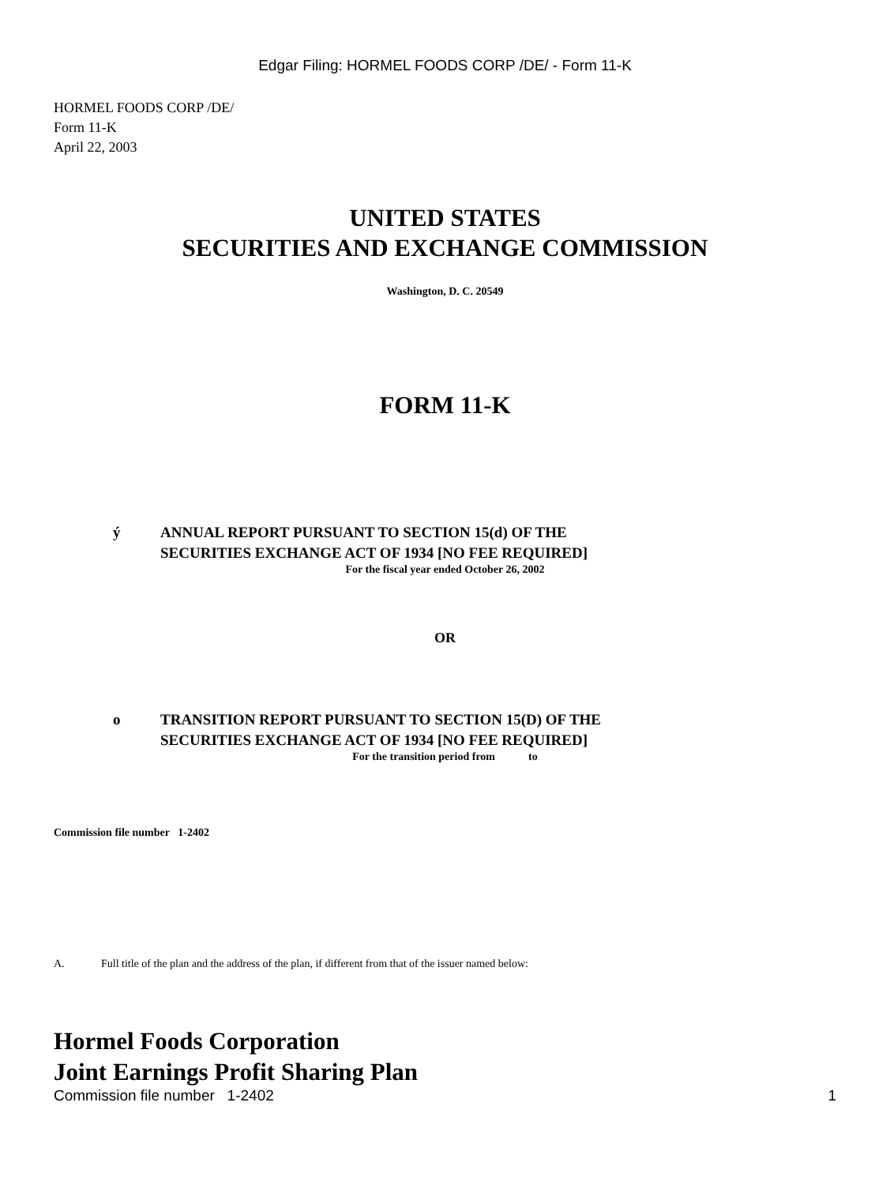Edgar Filing: HORMEL FOODS CORP /DE/ - Form 11-K
HORMEL FOODS CORP /DE/
Form 11-K
April 22, 2003
UNITED STATES
SECURITIES AND EXCHANGE COMMISSION
Washington, D. C. 20549
FORM 11-K
ý ANNUAL REPORT PURSUANT TO SECTION 15(d) OF THE
SECURITIES EXCHANGE ACT OF 1934 [NO FEE REQUIRED]
For the fiscal year ended October 26, 2002
OR
o TRANSITION REPORT PURSUANT TO SECTION 15(D) OF THE
SECURITIES EXCHANGE ACT OF 1934 [NO FEE REQUIRED]
For the transition period from to
Commission file number 1-2402
A. Full title of the plan and the address of the plan, if different from that of the issuer named below:
Hormel Foods Corporation
Joint Earnings Profit Sharing Plan
Commission file number 1-2402 1